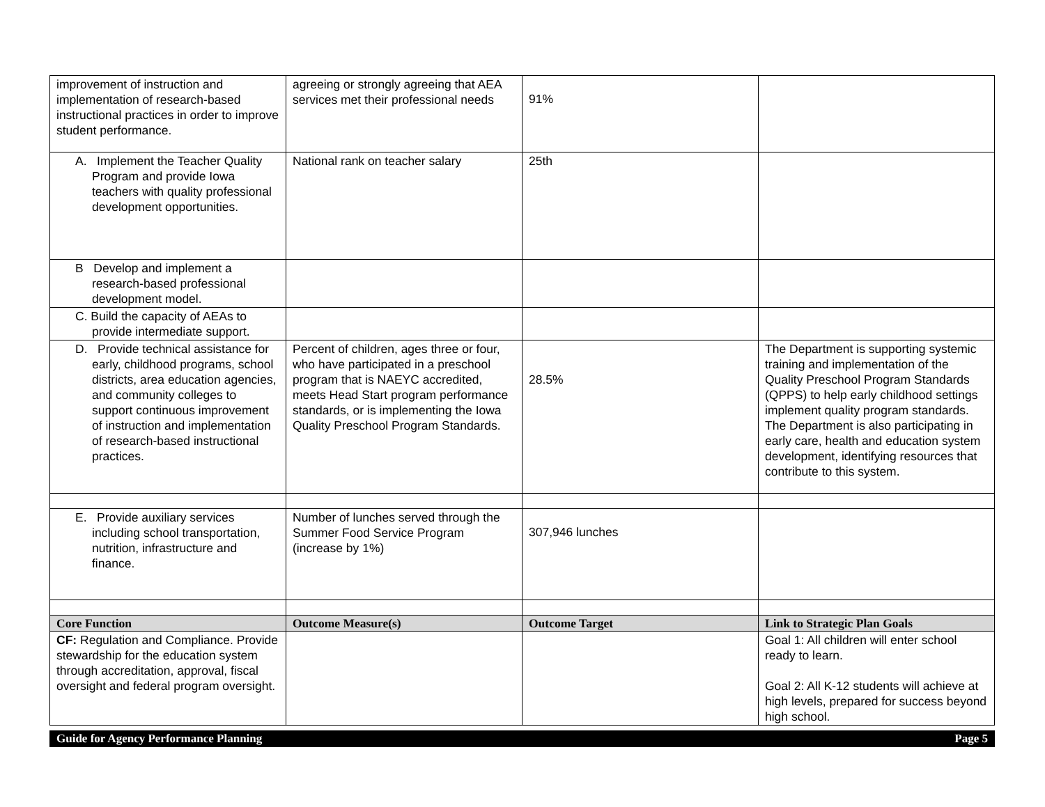| improvement of instruction and implementation of research-based instructional practices in order to improve student performance. | agreeing or strongly agreeing that AEA services met their professional needs | 91% | |
| A. Implement the Teacher Quality Program and provide Iowa teachers with quality professional development opportunities. | National rank on teacher salary | 25th | |
| B Develop and implement a research-based professional development model. | | | |
| C. Build the capacity of AEAs to provide intermediate support. | | | |
| D. Provide technical assistance for early, childhood programs, school districts, area education agencies, and community colleges to support continuous improvement of instruction and implementation of research-based instructional practices. | Percent of children, ages three or four, who have participated in a preschool program that is NAEYC accredited, meets Head Start program performance standards, or is implementing the Iowa Quality Preschool Program Standards. | 28.5% | The Department is supporting systemic training and implementation of the Quality Preschool Program Standards (QPPS) to help early childhood settings implement quality program standards. The Department is also participating in early care, health and education system development, identifying resources that contribute to this system. |
| E. Provide auxiliary services including school transportation, nutrition, infrastructure and finance. | Number of lunches served through the Summer Food Service Program (increase by 1%) | 307,946 lunches | |
| Core Function | Outcome Measure(s) | Outcome Target | Link to Strategic Plan Goals |
| CF: Regulation and Compliance. Provide stewardship for the education system through accreditation, approval, fiscal oversight and federal program oversight. | | | Goal 1: All children will enter school ready to learn. Goal 2: All K-12 students will achieve at high levels, prepared for success beyond high school. |
Guide for Agency Performance Planning Page 5